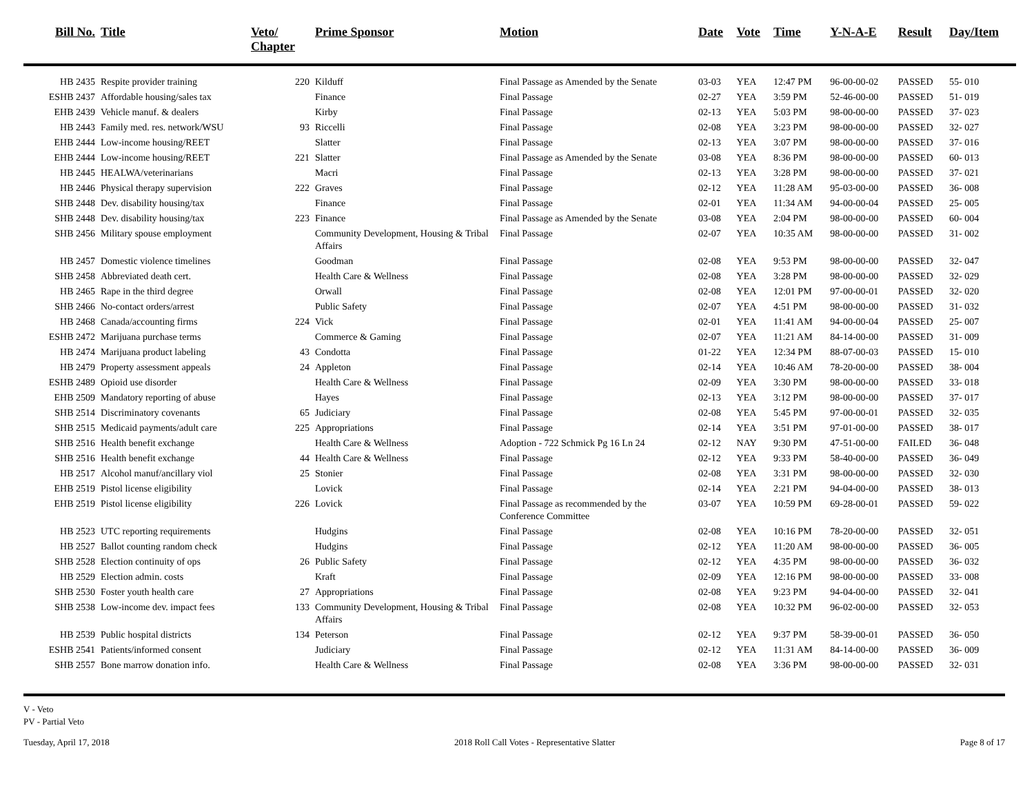| Bill No. | Title | Veto/ Chapter | Prime Sponsor | Motion | Date | Vote | Time | Y-N-A-E | Result | Day/Item |
| --- | --- | --- | --- | --- | --- | --- | --- | --- | --- | --- |
| HB 2435 | Respite provider training | 220 | Kilduff | Final Passage as Amended by the Senate | 03-03 | YEA | 12:47 PM | 96-00-00-02 | PASSED | 55- 010 |
| ESHB 2437 | Affordable housing/sales tax | | Finance | Final Passage | 02-27 | YEA | 3:59 PM | 52-46-00-00 | PASSED | 51- 019 |
| EHB 2439 | Vehicle manuf. & dealers | | Kirby | Final Passage | 02-13 | YEA | 5:03 PM | 98-00-00-00 | PASSED | 37- 023 |
| HB 2443 | Family med. res. network/WSU | 93 | Riccelli | Final Passage | 02-08 | YEA | 3:23 PM | 98-00-00-00 | PASSED | 32- 027 |
| EHB 2444 | Low-income housing/REET | | Slatter | Final Passage | 02-13 | YEA | 3:07 PM | 98-00-00-00 | PASSED | 37- 016 |
| EHB 2444 | Low-income housing/REET | 221 | Slatter | Final Passage as Amended by the Senate | 03-08 | YEA | 8:36 PM | 98-00-00-00 | PASSED | 60- 013 |
| HB 2445 | HEALWA/veterinarians | | Macri | Final Passage | 02-13 | YEA | 3:28 PM | 98-00-00-00 | PASSED | 37- 021 |
| HB 2446 | Physical therapy supervision | 222 | Graves | Final Passage | 02-12 | YEA | 11:28 AM | 95-03-00-00 | PASSED | 36- 008 |
| SHB 2448 | Dev. disability housing/tax | | Finance | Final Passage | 02-01 | YEA | 11:34 AM | 94-00-00-04 | PASSED | 25- 005 |
| SHB 2448 | Dev. disability housing/tax | 223 | Finance | Final Passage as Amended by the Senate | 03-08 | YEA | 2:04 PM | 98-00-00-00 | PASSED | 60- 004 |
| SHB 2456 | Military spouse employment | | Community Development, Housing & Tribal Affairs | Final Passage | 02-07 | YEA | 10:35 AM | 98-00-00-00 | PASSED | 31- 002 |
| HB 2457 | Domestic violence timelines | | Goodman | Final Passage | 02-08 | YEA | 9:53 PM | 98-00-00-00 | PASSED | 32- 047 |
| SHB 2458 | Abbreviated death cert. | | Health Care & Wellness | Final Passage | 02-08 | YEA | 3:28 PM | 98-00-00-00 | PASSED | 32- 029 |
| HB 2465 | Rape in the third degree | | Orwall | Final Passage | 02-08 | YEA | 12:01 PM | 97-00-00-01 | PASSED | 32- 020 |
| SHB 2466 | No-contact orders/arrest | | Public Safety | Final Passage | 02-07 | YEA | 4:51 PM | 98-00-00-00 | PASSED | 31- 032 |
| HB 2468 | Canada/accounting firms | 224 | Vick | Final Passage | 02-01 | YEA | 11:41 AM | 94-00-00-04 | PASSED | 25- 007 |
| ESHB 2472 | Marijuana purchase terms | | Commerce & Gaming | Final Passage | 02-07 | YEA | 11:21 AM | 84-14-00-00 | PASSED | 31- 009 |
| HB 2474 | Marijuana product labeling | 43 | Condotta | Final Passage | 01-22 | YEA | 12:34 PM | 88-07-00-03 | PASSED | 15- 010 |
| HB 2479 | Property assessment appeals | 24 | Appleton | Final Passage | 02-14 | YEA | 10:46 AM | 78-20-00-00 | PASSED | 38- 004 |
| ESHB 2489 | Opioid use disorder | | Health Care & Wellness | Final Passage | 02-09 | YEA | 3:30 PM | 98-00-00-00 | PASSED | 33- 018 |
| EHB 2509 | Mandatory reporting of abuse | | Hayes | Final Passage | 02-13 | YEA | 3:12 PM | 98-00-00-00 | PASSED | 37- 017 |
| SHB 2514 | Discriminatory covenants | 65 | Judiciary | Final Passage | 02-08 | YEA | 5:45 PM | 97-00-00-01 | PASSED | 32- 035 |
| SHB 2515 | Medicaid payments/adult care | 225 | Appropriations | Final Passage | 02-14 | YEA | 3:51 PM | 97-01-00-00 | PASSED | 38- 017 |
| SHB 2516 | Health benefit exchange | | Health Care & Wellness | Adoption - 722 Schmick Pg 16 Ln 24 | 02-12 | NAY | 9:30 PM | 47-51-00-00 | FAILED | 36- 048 |
| SHB 2516 | Health benefit exchange | 44 | Health Care & Wellness | Final Passage | 02-12 | YEA | 9:33 PM | 58-40-00-00 | PASSED | 36- 049 |
| HB 2517 | Alcohol manuf/ancillary viol | 25 | Stonier | Final Passage | 02-08 | YEA | 3:31 PM | 98-00-00-00 | PASSED | 32- 030 |
| EHB 2519 | Pistol license eligibility | | Lovick | Final Passage | 02-14 | YEA | 2:21 PM | 94-04-00-00 | PASSED | 38- 013 |
| EHB 2519 | Pistol license eligibility | 226 | Lovick | Final Passage as recommended by the Conference Committee | 03-07 | YEA | 10:59 PM | 69-28-00-01 | PASSED | 59- 022 |
| HB 2523 | UTC reporting requirements | | Hudgins | Final Passage | 02-08 | YEA | 10:16 PM | 78-20-00-00 | PASSED | 32- 051 |
| HB 2527 | Ballot counting random check | | Hudgins | Final Passage | 02-12 | YEA | 11:20 AM | 98-00-00-00 | PASSED | 36- 005 |
| SHB 2528 | Election continuity of ops | 26 | Public Safety | Final Passage | 02-12 | YEA | 4:35 PM | 98-00-00-00 | PASSED | 36- 032 |
| HB 2529 | Election admin. costs | | Kraft | Final Passage | 02-09 | YEA | 12:16 PM | 98-00-00-00 | PASSED | 33- 008 |
| SHB 2530 | Foster youth health care | 27 | Appropriations | Final Passage | 02-08 | YEA | 9:23 PM | 94-04-00-00 | PASSED | 32- 041 |
| SHB 2538 | Low-income dev. impact fees | 133 | Community Development, Housing & Tribal Affairs | Final Passage | 02-08 | YEA | 10:32 PM | 96-02-00-00 | PASSED | 32- 053 |
| HB 2539 | Public hospital districts | 134 | Peterson | Final Passage | 02-12 | YEA | 9:37 PM | 58-39-00-01 | PASSED | 36- 050 |
| ESHB 2541 | Patients/informed consent | | Judiciary | Final Passage | 02-12 | YEA | 11:31 AM | 84-14-00-00 | PASSED | 36- 009 |
| SHB 2557 | Bone marrow donation info. | | Health Care & Wellness | Final Passage | 02-08 | YEA | 3:36 PM | 98-00-00-00 | PASSED | 32- 031 |
V - Veto
PV - Partial Veto
Tuesday, April 17, 2018 2018 Roll Call Votes - Representative Slatter Page 8 of 17